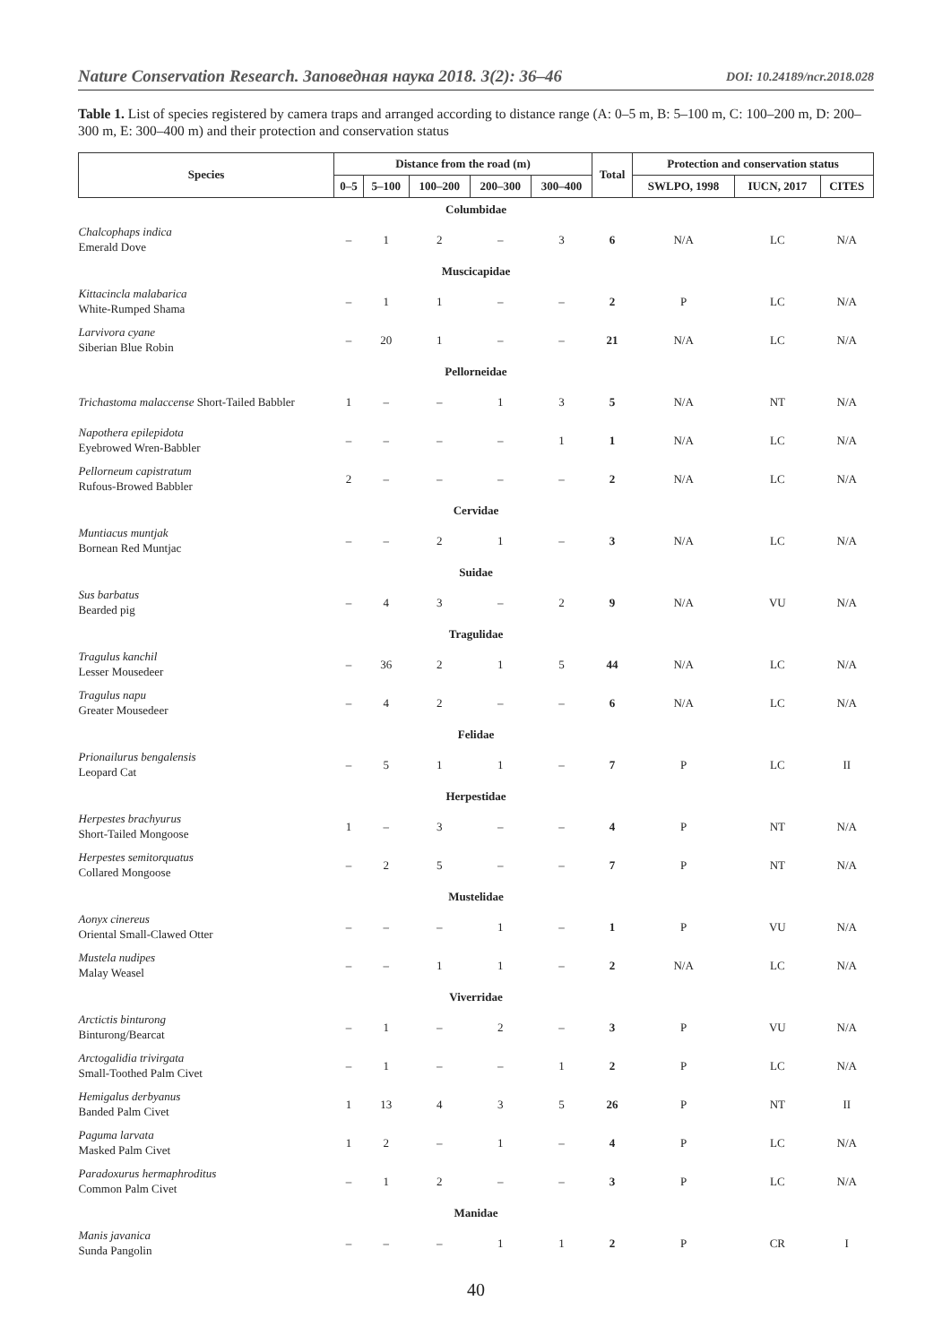Nature Conservation Research. Заповедная наука 2018. 3(2): 36–46 DOI: 10.24189/ncr.2018.028
Table 1. List of species registered by camera traps and arranged according to distance range (A: 0–5 m, B: 5–100 m, C: 100–200 m, D: 200–300 m, E: 300–400 m) and their protection and conservation status
| Species | Distance from the road (m) | | | | | Total | Protection and conservation status | | |
| --- | --- | --- | --- | --- | --- | --- | --- | --- | --- |
| | 0–5 | 5–100 | 100–200 | 200–300 | 300–400 | | SWLPO, 1998 | IUCN, 2017 | CITES |
| Columbidae | | | | | | | | | |
| Chalcophaps indica Emerald Dove | – | 1 | 2 | – | 3 | 6 | N/A | LC | N/A |
| Muscicapidae | | | | | | | | | |
| Kittacincla malabarica White-Rumped Shama | – | 1 | 1 | – | – | 2 | P | LC | N/A |
| Larvivora cyane Siberian Blue Robin | – | 20 | 1 | – | – | 21 | N/A | LC | N/A |
| Pellorneidae | | | | | | | | | |
| Trichastoma malaccense Short-Tailed Babbler | 1 | – | – | 1 | 3 | 5 | N/A | NT | N/A |
| Napothera epilepidota Eyebrowed Wren-Babbler | – | – | – | – | 1 | 1 | N/A | LC | N/A |
| Pellorneum capistratum Rufous-Browed Babbler | 2 | – | – | – | – | 2 | N/A | LC | N/A |
| Cervidae | | | | | | | | | |
| Muntiacus muntjak Bornean Red Muntjac | – | – | 2 | 1 | – | 3 | N/A | LC | N/A |
| Suidae | | | | | | | | | |
| Sus barbatus Bearded pig | – | 4 | 3 | – | 2 | 9 | N/A | VU | N/A |
| Tragulidae | | | | | | | | | |
| Tragulus kanchil Lesser Mousedeer | – | 36 | 2 | 1 | 5 | 44 | N/A | LC | N/A |
| Tragulus napu Greater Mousedeer | – | 4 | 2 | – | – | 6 | N/A | LC | N/A |
| Felidae | | | | | | | | | |
| Prionailurus bengalensis Leopard Cat | – | 5 | 1 | 1 | – | 7 | P | LC | II |
| Herpestidae | | | | | | | | | |
| Herpestes brachyurus Short-Tailed Mongoose | 1 | – | 3 | – | – | 4 | P | NT | N/A |
| Herpestes semitorquatus Collared Mongoose | – | 2 | 5 | – | – | 7 | P | NT | N/A |
| Mustelidae | | | | | | | | | |
| Aonyx cinereus Oriental Small-Clawed Otter | – | – | – | 1 | – | 1 | P | VU | N/A |
| Mustela nudipes Malay Weasel | – | – | 1 | 1 | – | 2 | N/A | LC | N/A |
| Viverridae | | | | | | | | | |
| Arctictis binturong Binturong/Bearcat | – | 1 | – | 2 | – | 3 | P | VU | N/A |
| Arctogalidia trivirgata Small-Toothed Palm Civet | – | 1 | – | – | 1 | 2 | P | LC | N/A |
| Hemigalus derbyanus Banded Palm Civet | 1 | 13 | 4 | 3 | 5 | 26 | P | NT | II |
| Paguma larvata Masked Palm Civet | 1 | 2 | – | 1 | – | 4 | P | LC | N/A |
| Paradoxurus hermaphroditus Common Palm Civet | – | 1 | 2 | – | – | 3 | P | LC | N/A |
| Manidae | | | | | | | | | |
| Manis javanica Sunda Pangolin | – | – | – | 1 | 1 | 2 | P | CR | I |
40